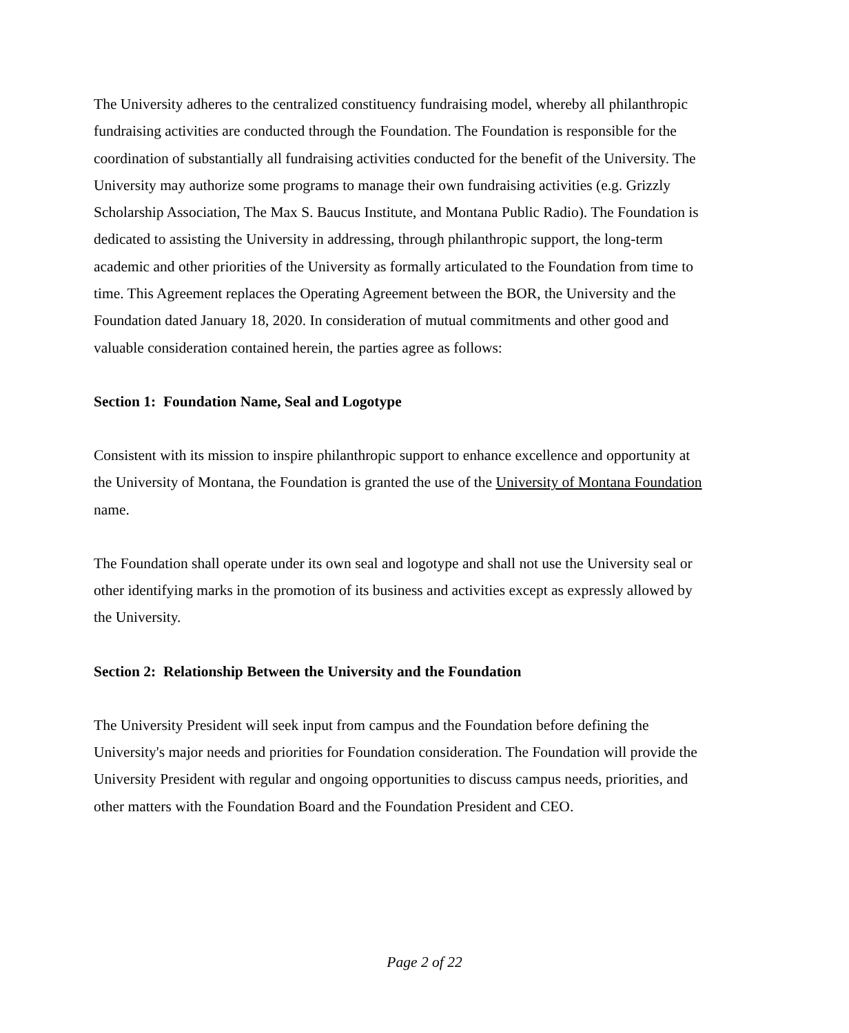The University adheres to the centralized constituency fundraising model, whereby all philanthropic fundraising activities are conducted through the Foundation. The Foundation is responsible for the coordination of substantially all fundraising activities conducted for the benefit of the University. The University may authorize some programs to manage their own fundraising activities (e.g. Grizzly Scholarship Association, The Max S. Baucus Institute, and Montana Public Radio). The Foundation is dedicated to assisting the University in addressing, through philanthropic support, the long-term academic and other priorities of the University as formally articulated to the Foundation from time to time. This Agreement replaces the Operating Agreement between the BOR, the University and the Foundation dated January 18, 2020. In consideration of mutual commitments and other good and valuable consideration contained herein, the parties agree as follows:
Section 1: Foundation Name, Seal and Logotype
Consistent with its mission to inspire philanthropic support to enhance excellence and opportunity at the University of Montana, the Foundation is granted the use of the University of Montana Foundation name.
The Foundation shall operate under its own seal and logotype and shall not use the University seal or other identifying marks in the promotion of its business and activities except as expressly allowed by the University.
Section 2: Relationship Between the University and the Foundation
The University President will seek input from campus and the Foundation before defining the University's major needs and priorities for Foundation consideration. The Foundation will provide the University President with regular and ongoing opportunities to discuss campus needs, priorities, and other matters with the Foundation Board and the Foundation President and CEO.
Page 2 of 22